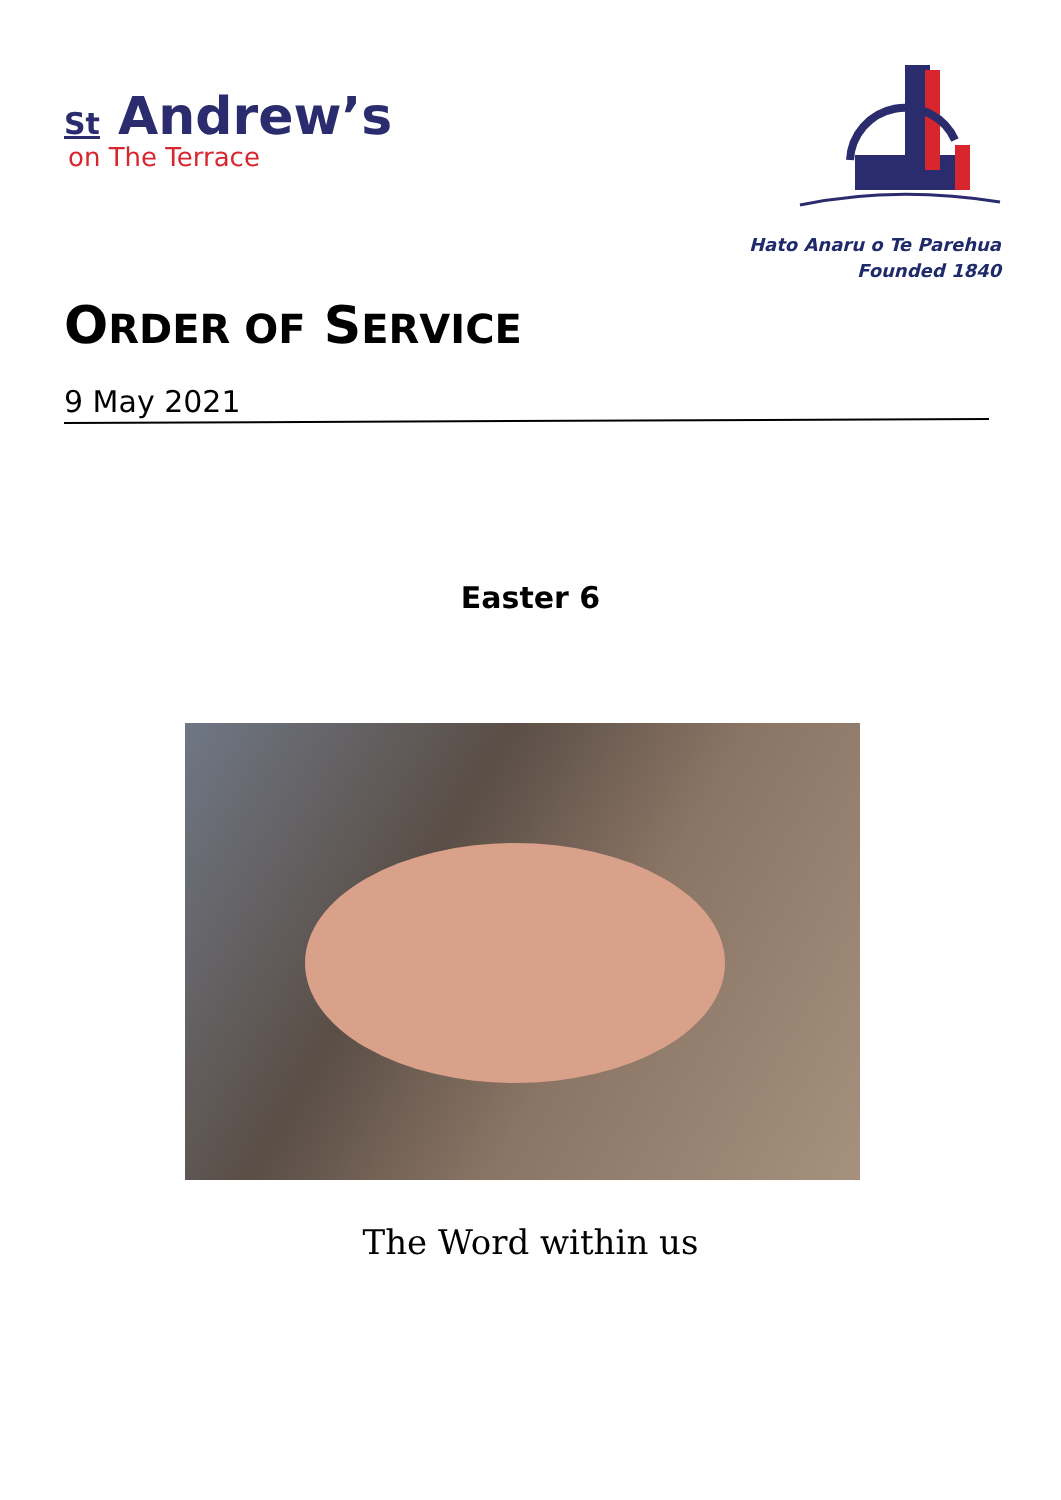St Andrew’s
on The Terrace
Hato Anaru o Te Parehua
Founded 1840
ORDER OF SERVICE
9 May 2021
Easter 6
The Word within us